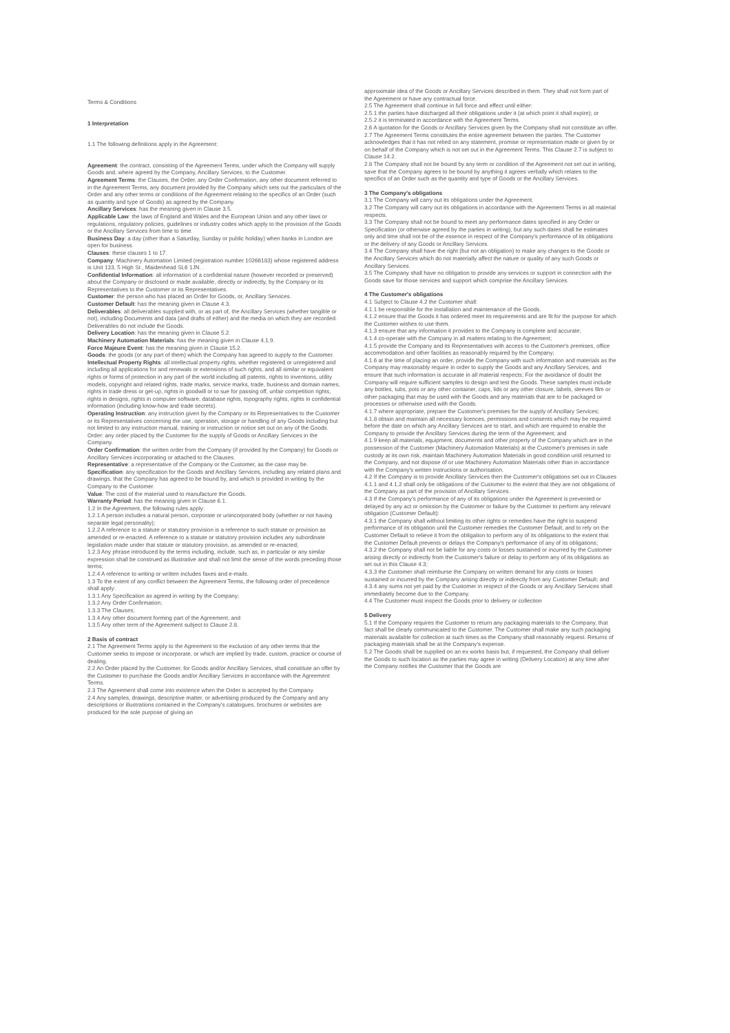Terms & Conditions
1 Interpretation
1.1 The following definitions apply in the Agreement:
Agreement: the contract, consisting of the Agreement Terms, under which the Company will supply Goods and, where agreed by the Company, Ancillary Services, to the Customer.
Agreement Terms: the Clauses, the Order, any Order Confirmation, any other document referred to in the Agreement Terms, any document provided by the Company which sets out the particulars of the Order and any other terms or conditions of the Agreement relating to the specifics of an Order (such as quantity and type of Goods) as agreed by the Company.
Ancillary Services: has the meaning given in Clause 3.5.
Applicable Law: the laws of England and Wales and the European Union and any other laws or regulations, regulatory policies, guidelines or industry codes which apply to the provision of the Goods or the Ancillary Services from time to time.
Business Day: a day (other than a Saturday, Sunday or public holiday) when banks in London are open for business.
Clauses: these clauses 1 to 17.
Company: Machinery Automation Limited (registration number 10266183) whose registered address is Unit 133, 5 High St., Maidenhead SL6 1JN. .
Confidential Information: all information of a confidential nature (however recorded or preserved) about the Company or disclosed or made available, directly or indirectly, by the Company or its Representatives to the Customer or its Representatives.
Customer: the person who has placed an Order for Goods, or, Ancillary Services.
Customer Default: has the meaning given in Clause 4.3.
Deliverables: all deliverables supplied with, or as part of, the Ancillary Services (whether tangible or not), including Documents and data (and drafts of either) and the media on which they are recorded. Deliverables do not include the Goods.
Delivery Location: has the meaning given in Clause 5.2.
Machinery Automation Materials: has the meaning given in Clause 4.1.9.
Force Majeure Event: has the meaning given in Clause 15.2.
Goods: the goods (or any part of them) which the Company has agreed to supply to the Customer.
Intellectual Property Rights: all intellectual property rights, whether registered or unregistered and including all applications for and renewals or extensions of such rights, and all similar or equivalent rights or forms of protection in any part of the world including all patents, rights to inventions, utility models, copyright and related rights, trade marks, service marks, trade, business and domain names, rights in trade dress or get-up, rights in goodwill or to sue for passing off, unfair competition rights, rights in designs, rights in computer software, database rights, topography rights, rights in confidential information (including know-how and trade secrets).
Operating Instruction: any instruction given by the Company or its Representatives to the Customer or its Representatives concerning the use, operation, storage or handling of any Goods including but not limited to any instruction manual, training or instruction or notice set out on any of the Goods.
Order: any order placed by the Customer for the supply of Goods or Ancillary Services in the Company.
Order Confirmation: the written order from the Company (if provided by the Company) for Goods or Ancillary Services incorporating or attached to the Clauses.
Representative: a representative of the Company or the Customer, as the case may be.
Specification: any specification for the Goods and Ancillary Services, including any related plans and drawings, that the Company has agreed to be bound by, and which is provided in writing by the Company to the Customer.
Value: The cost of the material used to manufacture the Goods.
Warranty Period: has the meaning given in Clause 6.1.
1.2 In the Agreement, the following rules apply:
1.2.1 A person includes a natural person, corporate or unincorporated body (whether or not having separate legal personality);
1.2.2 A reference to a statute or statutory provision is a reference to such statute or provision as amended or re-enacted. A reference to a statute or statutory provision includes any subordinate legislation made under that statute or statutory provision, as amended or re-enacted;
1.2.3 Any phrase introduced by the terms including, include, such as, in particular or any similar expression shall be construed as illustrative and shall not limit the sense of the words preceding those terms;
1.2.4 A reference to writing or written includes faxes and e-mails.
1.3 To the extent of any conflict between the Agreement Terms, the following order of precedence shall apply:
1.3.1 Any Specification as agreed in writing by the Company;
1.3.2 Any Order Confirmation;
1.3.3 The Clauses;
1.3.4 Any other document forming part of the Agreement; and
1.3.5 Any other term of the Agreement subject to Clause 2.8.
2 Basis of contract
2.1 The Agreement Terms apply to the Agreement to the exclusion of any other terms that the Customer seeks to impose or incorporate, or which are implied by trade, custom, practice or course of dealing.
2.2 An Order placed by the Customer, for Goods and/or Ancillary Services, shall constitute an offer by the Customer to purchase the Goods and/or Ancillary Services in accordance with the Agreement Terms.
2.3 The Agreement shall come into existence when the Order is accepted by the Company.
2.4 Any samples, drawings, descriptive matter, or advertising produced by the Company and any descriptions or illustrations contained in the Company's catalogues, brochures or websites are produced for the sole purpose of giving an
approximate idea of the Goods or Ancillary Services described in them. They shall not form part of the Agreement or have any contractual force.
2.5 The Agreement shall continue in full force and effect until either:
2.5.1 the parties have discharged all their obligations under it (at which point it shall expire); or
2.5.2 it is terminated in accordance with the Agreement Terms.
2.6 A quotation for the Goods or Ancillary Services given by the Company shall not constitute an offer.
2.7 The Agreement Terms constitutes the entire agreement between the parties. The Customer acknowledges that it has not relied on any statement, promise or representation made or given by or on behalf of the Company which is not set out in the Agreement Terms. This Clause 2.7 is subject to Clause 14.2.
2.8 The Company shall not be bound by any term or condition of the Agreement not set out in writing, save that the Company agrees to be bound by anything it agrees verbally which relates to the specifics of an Order such as the quantity and type of Goods or the Ancillary Services.
3 The Company's obligations
3.1 The Company will carry out its obligations under the Agreement.
3.2 The Company will carry out its obligations in accordance with the Agreement Terms in all material respects.
3.3 The Company shall not be bound to meet any performance dates specified in any Order or Specification (or otherwise agreed by the parties in writing), but any such dates shall be estimates only and time shall not be of the essence in respect of the Company's performance of its obligations or the delivery of any Goods or Ancillary Services.
3.4 The Company shall have the right (but not an obligation) to make any changes to the Goods or the Ancillary Services which do not materially affect the nature or quality of any such Goods or Ancillary Services.
3.5 The Company shall have no obligation to provide any services or support in connection with the Goods save for those services and support which comprise the Ancillary Services.
4 The Customer's obligations
4.1 Subject to Clause 4.2 the Customer shall:
4.1.1 be responsible for the installation and maintenance of the Goods.
4.1.2 ensure that the Goods it has ordered meet its requirements and are fit for the purpose for which the Customer wishes to use them.
4.1.3 ensure that any information it provides to the Company is complete and accurate;
4.1.4 co-operate with the Company in all matters relating to the Agreement;
4.1.5 provide the Company and its Representatives with access to the Customer's premises, office accommodation and other facilities as reasonably required by the Company;
4.1.6 at the time of placing an order, provide the Company with such information and materials as the Company may reasonably require in order to supply the Goods and any Ancillary Services, and ensure that such information is accurate in all material respects; For the avoidance of doubt the Company will require sufficient samples to design and test the Goods. These samples must include any bottles, tubs, pots or any other container, caps, lids or any other closure, labels, sleeves film or other packaging that may be used with the Goods and any materials that are to be packaged or processes or otherwise used with the Goods.
4.1.7 where appropriate, prepare the Customer's premises for the supply of Ancillary Services;
4.1.8 obtain and maintain all necessary licences, permissions and consents which may be required before the date on which any Ancillary Services are to start, and which are required to enable the Company to provide the Ancillary Services during the term of the Agreement; and
4.1.9 keep all materials, equipment, documents and other property of the Company which are in the possession of the Customer (Machinery Automation Materials) at the Customer's premises in safe custody at its own risk, maintain Machinery Automation Materials in good condition until returned to the Company, and not dispose of or use Machinery Automation Materials other than in accordance with the Company's written instructions or authorisation.
4.2 If the Company is to provide Ancillary Services then the Customer's obligations set out in Clauses 4.1.1 and 4.1.2 shall only be obligations of the Customer to the extent that they are not obligations of the Company as part of the provision of Ancillary Services.
4.3 If the Company's performance of any of its obligations under the Agreement is prevented or delayed by any act or omission by the Customer or failure by the Customer to perform any relevant obligation (Customer Default):
4.3.1 the Company shall without limiting its other rights or remedies have the right to suspend performance of its obligation until the Customer remedies the Customer Default, and to rely on the Customer Default to relieve it from the obligation to perform any of its obligations to the extent that the Customer Default prevents or delays the Company's performance of any of its obligations;
4.3.2 the Company shall not be liable for any costs or losses sustained or incurred by the Customer arising directly or indirectly from the Customer's failure or delay to perform any of its obligations as set out in this Clause 4.3;
4.3.3 the Customer shall reimburse the Company on written demand for any costs or losses sustained or incurred by the Company arising directly or indirectly from any Customer Default; and
4.3.4 any sums not yet paid by the Customer in respect of the Goods or any Ancillary Services shall immediately become due to the Company.
4.4 The Customer must inspect the Goods prior to delivery or collection
5 Delivery
5.1 If the Company requires the Customer to return any packaging materials to the Company, that fact shall be clearly communicated to the Customer. The Customer shall make any such packaging materials available for collection at such times as the Company shall reasonably request. Returns of packaging materials shall be at the Company's expense.
5.2 The Goods shall be supplied on an ex works basis but, if requested, the Company shall deliver the Goods to such location as the parties may agree in writing (Delivery Location) at any time after the Company notifies the Customer that the Goods are